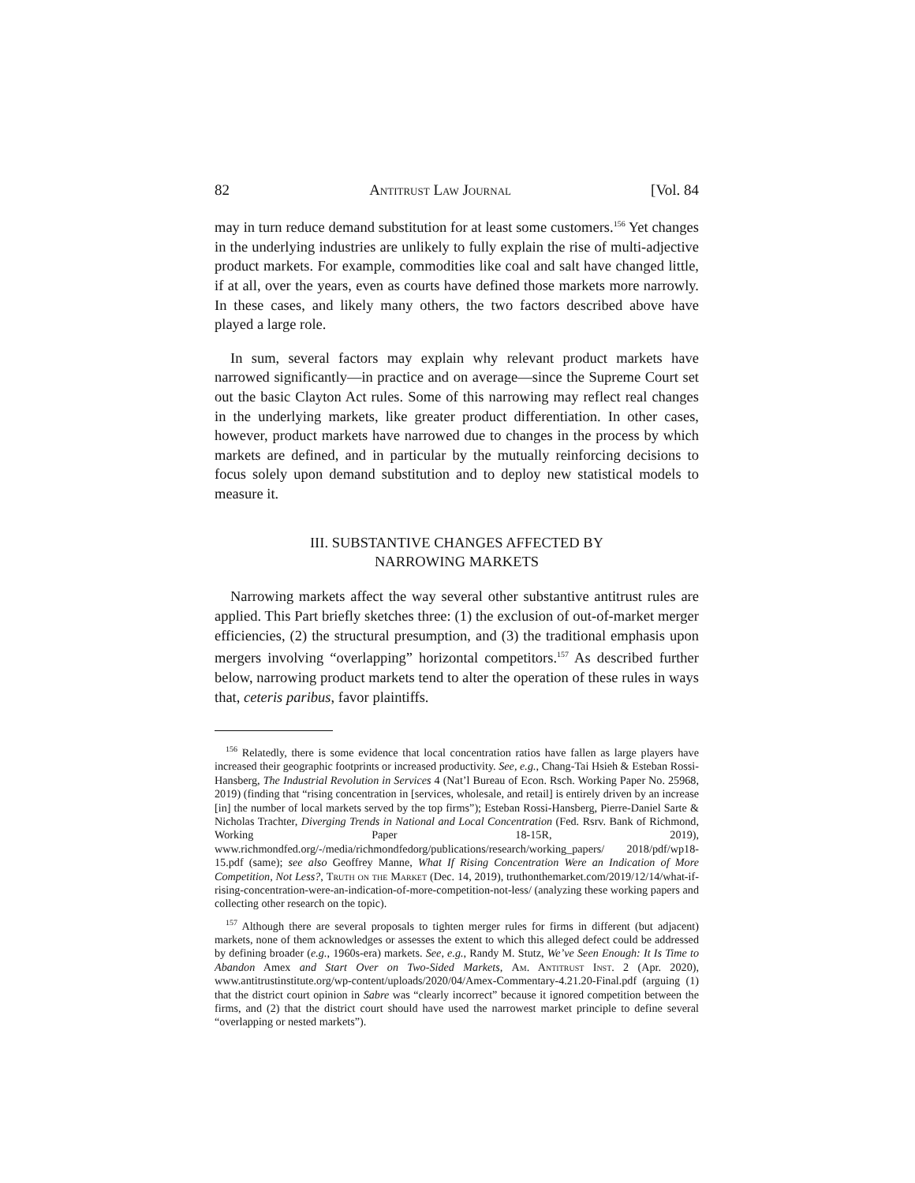82 Antitrust Law Journal [Vol. 84
may in turn reduce demand substitution for at least some customers.<sup>156</sup> Yet changes in the underlying industries are unlikely to fully explain the rise of multi-adjective product markets. For example, commodities like coal and salt have changed little, if at all, over the years, even as courts have defined those markets more narrowly. In these cases, and likely many others, the two factors described above have played a large role.
In sum, several factors may explain why relevant product markets have narrowed significantly—in practice and on average—since the Supreme Court set out the basic Clayton Act rules. Some of this narrowing may reflect real changes in the underlying markets, like greater product differentiation. In other cases, however, product markets have narrowed due to changes in the process by which markets are defined, and in particular by the mutually reinforcing decisions to focus solely upon demand substitution and to deploy new statistical models to measure it.
III. SUBSTANTIVE CHANGES AFFECTED BY
NARROWING MARKETS
Narrowing markets affect the way several other substantive antitrust rules are applied. This Part briefly sketches three: (1) the exclusion of out-of-market merger efficiencies, (2) the structural presumption, and (3) the traditional emphasis upon mergers involving “overlapping” horizontal competitors.<sup>157</sup> As described further below, narrowing product markets tend to alter the operation of these rules in ways that, ceteris paribus, favor plaintiffs.
<sup>156</sup> Relatedly, there is some evidence that local concentration ratios have fallen as large players have increased their geographic footprints or increased productivity. See, e.g., Chang-Tai Hsieh & Esteban Rossi-Hansberg, The Industrial Revolution in Services 4 (Nat’l Bureau of Econ. Rsch. Working Paper No. 25968, 2019) (finding that “rising concentration in [services, wholesale, and retail] is entirely driven by an increase [in] the number of local markets served by the top firms”); Esteban Rossi-Hansberg, Pierre-Daniel Sarte & Nicholas Trachter, Diverging Trends in National and Local Concentration (Fed. Rsrv. Bank of Richmond, Working Paper 18-15R, 2019), www.richmondfed.org/-/media/richmondfedorg/publications/research/working_papers/ 2018/pdf/wp18-15.pdf (same); see also Geoffrey Manne, What If Rising Concentration Were an Indication of More Competition, Not Less?, Truth on the Market (Dec. 14, 2019), truthonthemarket.com/2019/12/14/what-if-rising-concentration-were-an-indication-of-more-competition-not-less/ (analyzing these working papers and collecting other research on the topic).
<sup>157</sup> Although there are several proposals to tighten merger rules for firms in different (but adjacent) markets, none of them acknowledges or assesses the extent to which this alleged defect could be addressed by defining broader (e.g., 1960s-era) markets. See, e.g., Randy M. Stutz, We’ve Seen Enough: It Is Time to Abandon Amex and Start Over on Two-Sided Markets, Am. Antitrust Inst. 2 (Apr. 2020), www.antitrustinstitute.org/wp-content/uploads/2020/04/Amex-Commentary-4.21.20-Final.pdf (arguing (1) that the district court opinion in Sabre was “clearly incorrect” because it ignored competition between the firms, and (2) that the district court should have used the narrowest market principle to define several “overlapping or nested markets”).